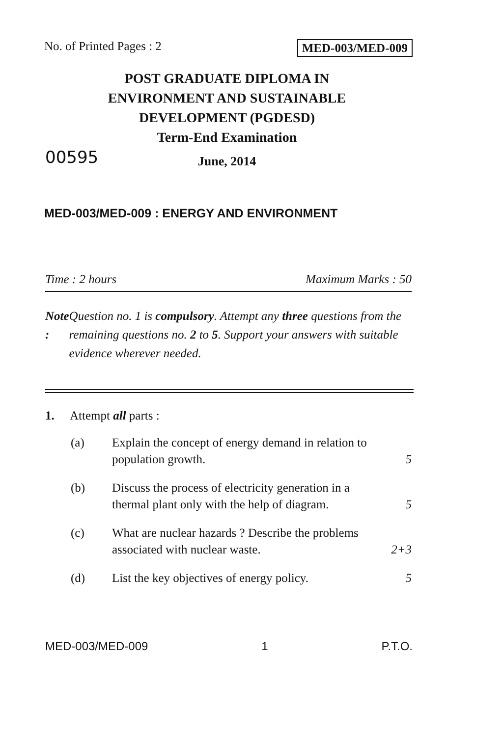No. of Printed Pages : 2 MED-003/MED-009
POST GRADUATE DIPLOMA IN
ENVIRONMENT AND SUSTAINABLE
DEVELOPMENT (PGDESD)
Term-End Examination
00595
June, 2014
MED-003/MED-009 : ENERGY AND ENVIRONMENT
Time : 2 hours Maximum Marks : 50
Note : Question no. 1 is compulsory. Attempt any three questions from the remaining questions no. 2 to 5. Support your answers with suitable evidence wherever needed.
1. Attempt all parts :
(a) Explain the concept of energy demand in relation to population growth. 5
(b) Discuss the process of electricity generation in a thermal plant only with the help of diagram. 5
(c) What are nuclear hazards ? Describe the problems associated with nuclear waste. 2+3
(d) List the key objectives of energy policy. 5
MED-003/MED-009 1 P.T.O.